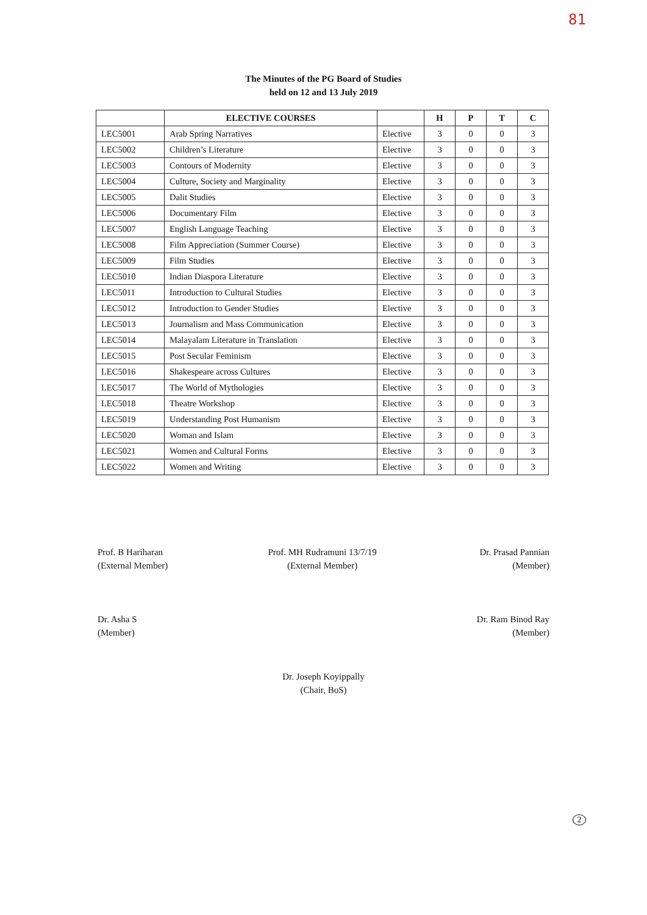81
The Minutes of the PG Board of Studies
held on 12 and 13 July 2019
| | ELECTIVE COURSES | | H | P | T | C |
| --- | --- | --- | --- | --- | --- | --- |
| LEC5001 | Arab Spring Narratives | Elective | 3 | 0 | 0 | 3 |
| LEC5002 | Children’s Literature | Elective | 3 | 0 | 0 | 3 |
| LEC5003 | Contours of Modernity | Elective | 3 | 0 | 0 | 3 |
| LEC5004 | Culture, Society and Marginality | Elective | 3 | 0 | 0 | 3 |
| LEC5005 | Dalit Studies | Elective | 3 | 0 | 0 | 3 |
| LEC5006 | Documentary Film | Elective | 3 | 0 | 0 | 3 |
| LEC5007 | English Language Teaching | Elective | 3 | 0 | 0 | 3 |
| LEC5008 | Film Appreciation (Summer Course) | Elective | 3 | 0 | 0 | 3 |
| LEC5009 | Film Studies | Elective | 3 | 0 | 0 | 3 |
| LEC5010 | Indian Diaspora Literature | Elective | 3 | 0 | 0 | 3 |
| LEC5011 | Introduction to Cultural Studies | Elective | 3 | 0 | 0 | 3 |
| LEC5012 | Introduction to Gender Studies | Elective | 3 | 0 | 0 | 3 |
| LEC5013 | Journalism and Mass Communication | Elective | 3 | 0 | 0 | 3 |
| LEC5014 | Malayalam Literature in Translation | Elective | 3 | 0 | 0 | 3 |
| LEC5015 | Post Secular Feminism | Elective | 3 | 0 | 0 | 3 |
| LEC5016 | Shakespeare across Cultures | Elective | 3 | 0 | 0 | 3 |
| LEC5017 | The World of Mythologies | Elective | 3 | 0 | 0 | 3 |
| LEC5018 | Theatre Workshop | Elective | 3 | 0 | 0 | 3 |
| LEC5019 | Understanding Post Humanism | Elective | 3 | 0 | 0 | 3 |
| LEC5020 | Woman and Islam | Elective | 3 | 0 | 0 | 3 |
| LEC5021 | Women and Cultural Forms | Elective | 3 | 0 | 0 | 3 |
| LEC5022 | Women and Writing | Elective | 3 | 0 | 0 | 3 |
Prof. B Hariharan
(External Member)
Dr. Asha S
(Member)
Prof. MH Rudramuni 13/7/19
(External Member)
Dr. Prasad Pannian
(Member)
Dr. Ram Binod Ray
(Member)
Dr. Joseph Koyippally
(Chair, BoS)
2